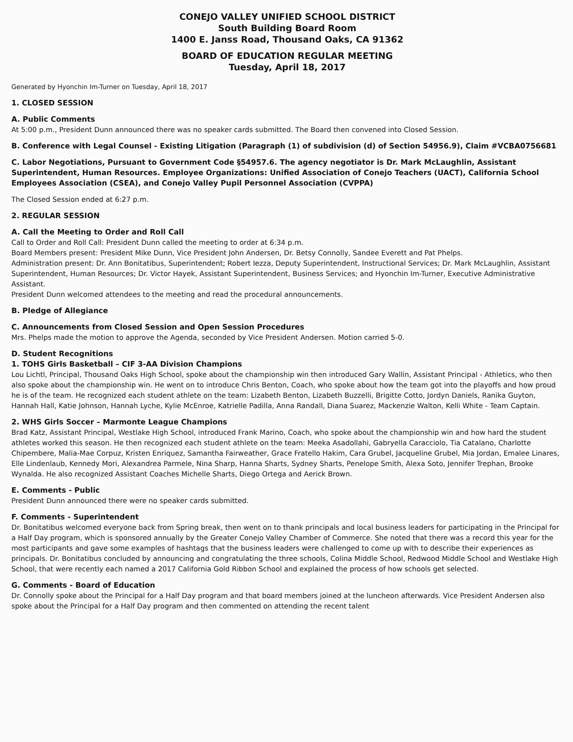CONEJO VALLEY UNIFIED SCHOOL DISTRICT
South Building Board Room
1400 E. Janss Road, Thousand Oaks, CA 91362
BOARD OF EDUCATION REGULAR MEETING
Tuesday, April 18, 2017
Generated by Hyonchin Im-Turner on Tuesday, April 18, 2017
1. CLOSED SESSION
A. Public Comments
At 5:00 p.m., President Dunn announced there was no speaker cards submitted. The Board then convened into Closed Session.
B. Conference with Legal Counsel - Existing Litigation (Paragraph (1) of subdivision (d) of Section 54956.9), Claim #VCBA0756681
C. Labor Negotiations, Pursuant to Government Code §54957.6. The agency negotiator is Dr. Mark McLaughlin, Assistant Superintendent, Human Resources. Employee Organizations: Unified Association of Conejo Teachers (UACT), California School Employees Association (CSEA), and Conejo Valley Pupil Personnel Association (CVPPA)
The Closed Session ended at 6:27 p.m.
2. REGULAR SESSION
A. Call the Meeting to Order and Roll Call
Call to Order and Roll Call: President Dunn called the meeting to order at 6:34 p.m.
Board Members present: President Mike Dunn, Vice President John Andersen, Dr. Betsy Connolly, Sandee Everett and Pat Phelps.
Administration present: Dr. Ann Bonitatibus, Superintendent; Robert Iezza, Deputy Superintendent, Instructional Services; Dr. Mark McLaughlin, Assistant Superintendent, Human Resources; Dr. Victor Hayek, Assistant Superintendent, Business Services; and Hyonchin Im-Turner, Executive Administrative Assistant.
President Dunn welcomed attendees to the meeting and read the procedural announcements.
B. Pledge of Allegiance
C. Announcements from Closed Session and Open Session Procedures
Mrs. Phelps made the motion to approve the Agenda, seconded by Vice President Andersen. Motion carried 5-0.
D. Student Recognitions
1. TOHS Girls Basketball – CIF 3-AA Division Champions
Lou Lichtl, Principal, Thousand Oaks High School, spoke about the championship win then introduced Gary Wallin, Assistant Principal - Athletics, who then also spoke about the championship win. He went on to introduce Chris Benton, Coach, who spoke about how the team got into the playoffs and how proud he is of the team. He recognized each student athlete on the team: Lizabeth Benton, Lizabeth Buzzelli, Brigitte Cotto, Jordyn Daniels, Ranika Guyton, Hannah Hall, Katie Johnson, Hannah Lyche, Kylie McEnroe, Katrielle Padilla, Anna Randall, Diana Suarez, Mackenzie Walton, Kelli White - Team Captain.
2. WHS Girls Soccer – Marmonte League Champions
Brad Katz, Assistant Principal, Westlake High School, introduced Frank Marino, Coach, who spoke about the championship win and how hard the student athletes worked this season. He then recognized each student athlete on the team: Meeka Asadollahi, Gabryella Caracciolo, Tia Catalano, Charlotte Chipembere, Malia-Mae Corpuz, Kristen Enriquez, Samantha Fairweather, Grace Fratello Hakim, Cara Grubel, Jacqueline Grubel, Mia Jordan, Emalee Linares, Elle Lindenlaub, Kennedy Mori, Alexandrea Parmele, Nina Sharp, Hanna Sharts, Sydney Sharts, Penelope Smith, Alexa Soto, Jennifer Trephan, Brooke Wynalda. He also recognized Assistant Coaches Michelle Sharts, Diego Ortega and Aerick Brown.
E. Comments - Public
President Dunn announced there were no speaker cards submitted.
F. Comments - Superintendent
Dr. Bonitatibus welcomed everyone back from Spring break, then went on to thank principals and local business leaders for participating in the Principal for a Half Day program, which is sponsored annually by the Greater Conejo Valley Chamber of Commerce. She noted that there was a record this year for the most participants and gave some examples of hashtags that the business leaders were challenged to come up with to describe their experiences as principals. Dr. Bonitatibus concluded by announcing and congratulating the three schools, Colina Middle School, Redwood Middle School and Westlake High School, that were recently each named a 2017 California Gold Ribbon School and explained the process of how schools get selected.
G. Comments - Board of Education
Dr. Connolly spoke about the Principal for a Half Day program and that board members joined at the luncheon afterwards. Vice President Andersen also spoke about the Principal for a Half Day program and then commented on attending the recent talent